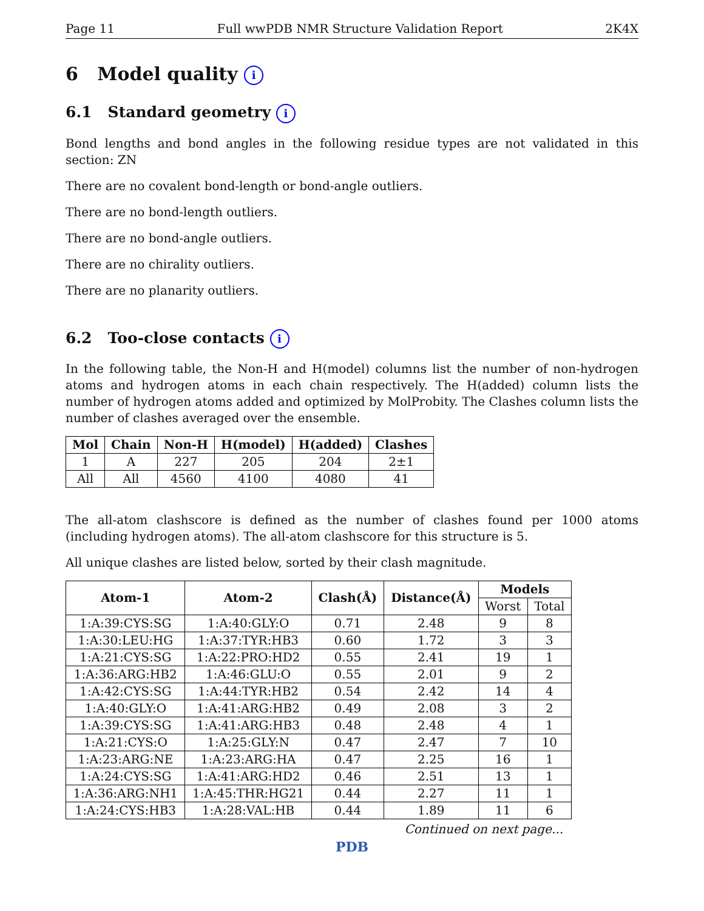Page 11 Full wwPDB NMR Structure Validation Report 2K4X
6 Model quality i
6.1 Standard geometry i
Bond lengths and bond angles in the following residue types are not validated in this section: ZN
There are no covalent bond-length or bond-angle outliers.
There are no bond-length outliers.
There are no bond-angle outliers.
There are no chirality outliers.
There are no planarity outliers.
6.2 Too-close contacts i
In the following table, the Non-H and H(model) columns list the number of non-hydrogen atoms and hydrogen atoms in each chain respectively. The H(added) column lists the number of hydrogen atoms added and optimized by MolProbity. The Clashes column lists the number of clashes averaged over the ensemble.
| Mol | Chain | Non-H | H(model) | H(added) | Clashes |
| --- | --- | --- | --- | --- | --- |
| 1 | A | 227 | 205 | 204 | 2±1 |
| All | All | 4560 | 4100 | 4080 | 41 |
The all-atom clashscore is defined as the number of clashes found per 1000 atoms (including hydrogen atoms). The all-atom clashscore for this structure is 5.
All unique clashes are listed below, sorted by their clash magnitude.
| Atom-1 | Atom-2 | Clash(Å) | Distance(Å) | Models | |
| --- | --- | --- | --- | --- | --- |
| | | | | Worst | Total |
| 1:A:39:CYS:SG | 1:A:40:GLY:O | 0.71 | 2.48 | 9 | 8 |
| 1:A:30:LEU:HG | 1:A:37:TYR:HB3 | 0.60 | 1.72 | 3 | 3 |
| 1:A:21:CYS:SG | 1:A:22:PRO:HD2 | 0.55 | 2.41 | 19 | 1 |
| 1:A:36:ARG:HB2 | 1:A:46:GLU:O | 0.55 | 2.01 | 9 | 2 |
| 1:A:42:CYS:SG | 1:A:44:TYR:HB2 | 0.54 | 2.42 | 14 | 4 |
| 1:A:40:GLY:O | 1:A:41:ARG:HB2 | 0.49 | 2.08 | 3 | 2 |
| 1:A:39:CYS:SG | 1:A:41:ARG:HB3 | 0.48 | 2.48 | 4 | 1 |
| 1:A:21:CYS:O | 1:A:25:GLY:N | 0.47 | 2.47 | 7 | 10 |
| 1:A:23:ARG:NE | 1:A:23:ARG:HA | 0.47 | 2.25 | 16 | 1 |
| 1:A:24:CYS:SG | 1:A:41:ARG:HD2 | 0.46 | 2.51 | 13 | 1 |
| 1:A:36:ARG:NH1 | 1:A:45:THR:HG21 | 0.44 | 2.27 | 11 | 1 |
| 1:A:24:CYS:HB3 | 1:A:28:VAL:HB | 0.44 | 1.89 | 11 | 6 |
Continued on next page...
PDB